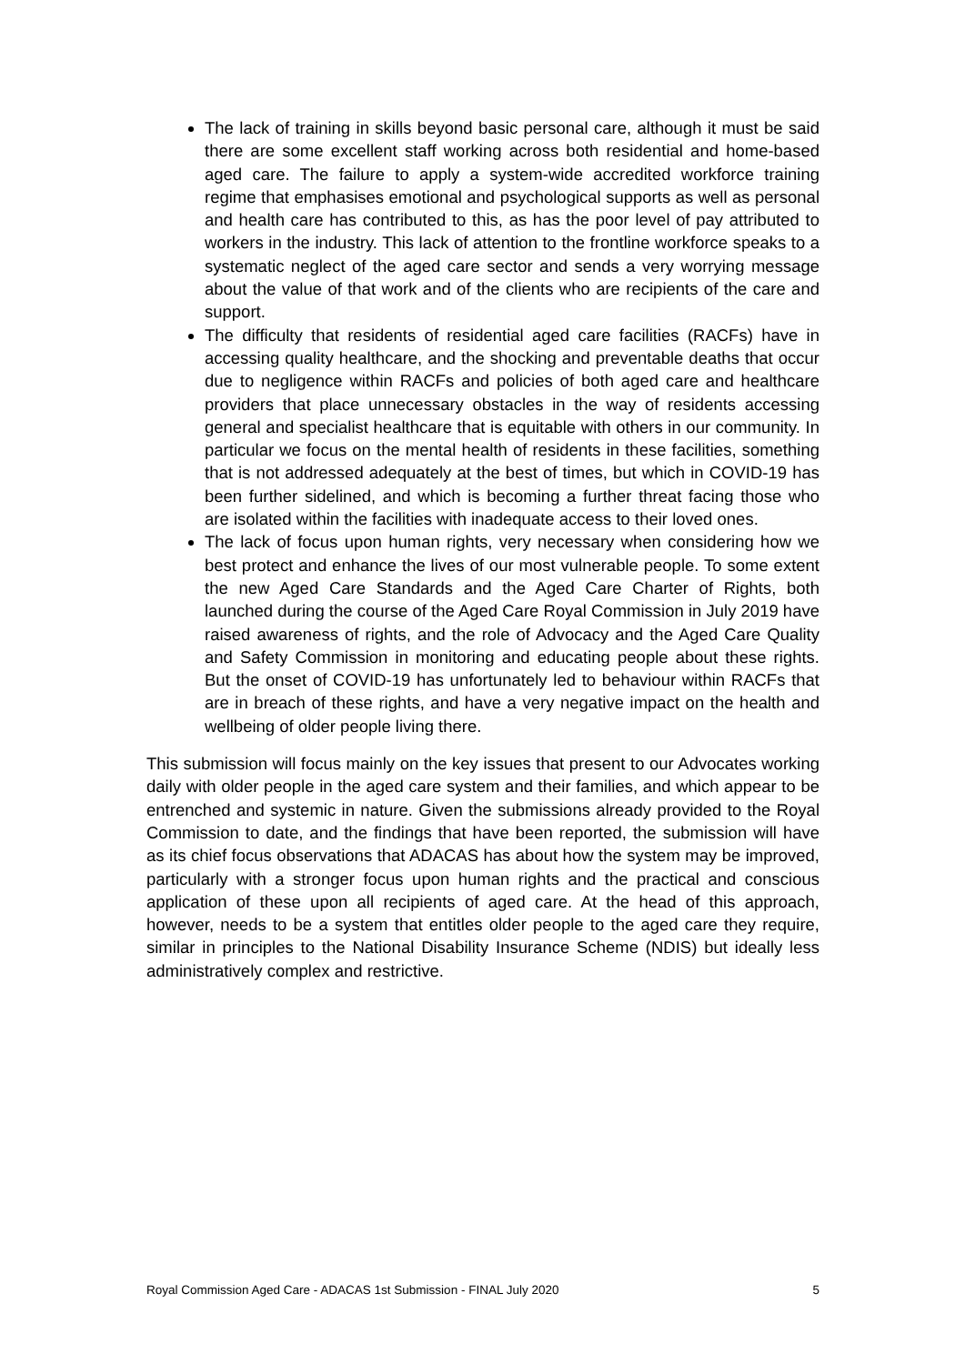The lack of training in skills beyond basic personal care, although it must be said there are some excellent staff working across both residential and home-based aged care. The failure to apply a system-wide accredited workforce training regime that emphasises emotional and psychological supports as well as personal and health care has contributed to this, as has the poor level of pay attributed to workers in the industry. This lack of attention to the frontline workforce speaks to a systematic neglect of the aged care sector and sends a very worrying message about the value of that work and of the clients who are recipients of the care and support.
The difficulty that residents of residential aged care facilities (RACFs) have in accessing quality healthcare, and the shocking and preventable deaths that occur due to negligence within RACFs and policies of both aged care and healthcare providers that place unnecessary obstacles in the way of residents accessing general and specialist healthcare that is equitable with others in our community. In particular we focus on the mental health of residents in these facilities, something that is not addressed adequately at the best of times, but which in COVID-19 has been further sidelined, and which is becoming a further threat facing those who are isolated within the facilities with inadequate access to their loved ones.
The lack of focus upon human rights, very necessary when considering how we best protect and enhance the lives of our most vulnerable people. To some extent the new Aged Care Standards and the Aged Care Charter of Rights, both launched during the course of the Aged Care Royal Commission in July 2019 have raised awareness of rights, and the role of Advocacy and the Aged Care Quality and Safety Commission in monitoring and educating people about these rights. But the onset of COVID-19 has unfortunately led to behaviour within RACFs that are in breach of these rights, and have a very negative impact on the health and wellbeing of older people living there.
This submission will focus mainly on the key issues that present to our Advocates working daily with older people in the aged care system and their families, and which appear to be entrenched and systemic in nature. Given the submissions already provided to the Royal Commission to date, and the findings that have been reported, the submission will have as its chief focus observations that ADACAS has about how the system may be improved, particularly with a stronger focus upon human rights and the practical and conscious application of these upon all recipients of aged care. At the head of this approach, however, needs to be a system that entitles older people to the aged care they require, similar in principles to the National Disability Insurance Scheme (NDIS) but ideally less administratively complex and restrictive.
Royal Commission Aged Care - ADACAS 1st Submission - FINAL July 2020 5